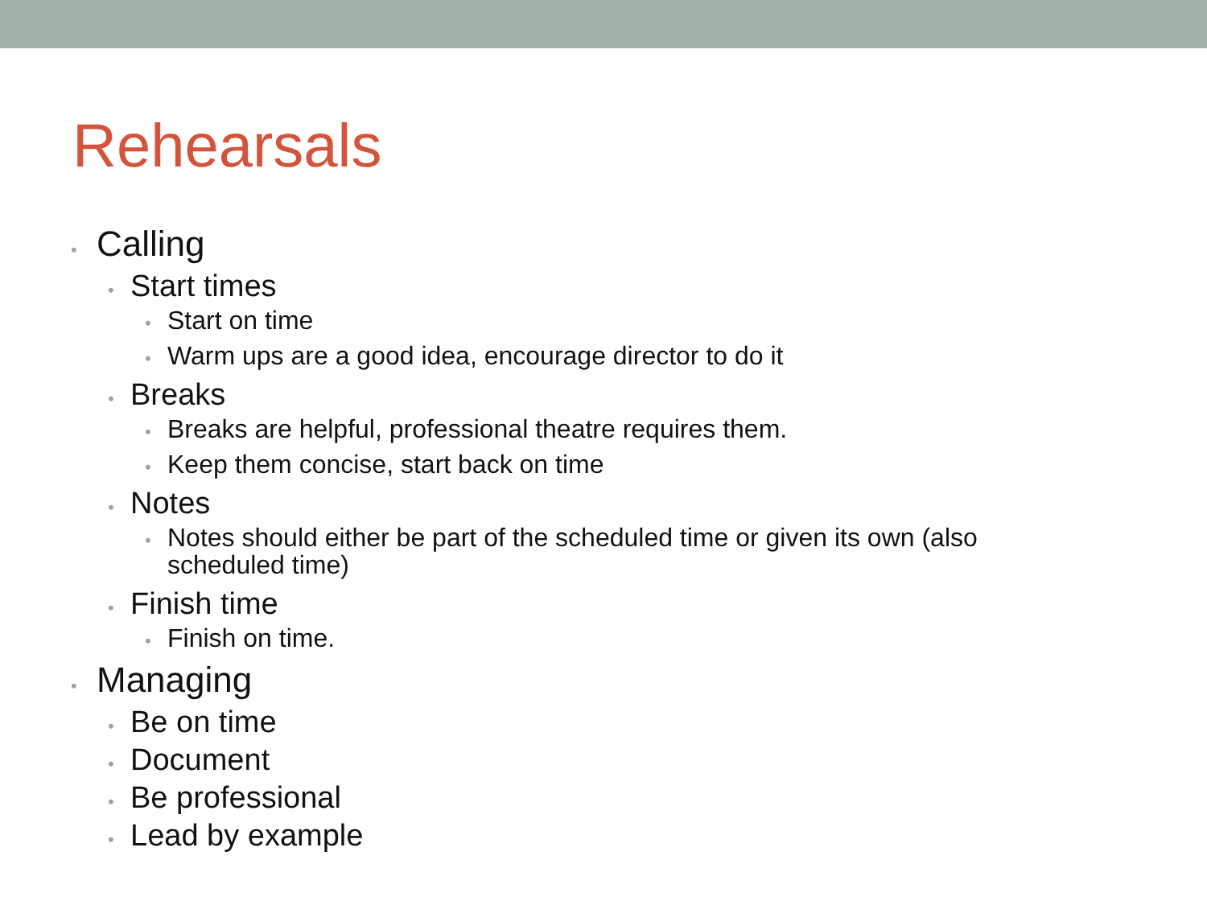Rehearsals
• Calling
• Start times
• Start on time
• Warm ups are a good idea, encourage director to do it
• Breaks
• Breaks are helpful, professional theatre requires them.
• Keep them concise, start back on time
• Notes
• Notes should either be part of the scheduled time or given its own (also scheduled time)
• Finish time
• Finish on time.
• Managing
• Be on time
• Document
• Be professional
• Lead by example